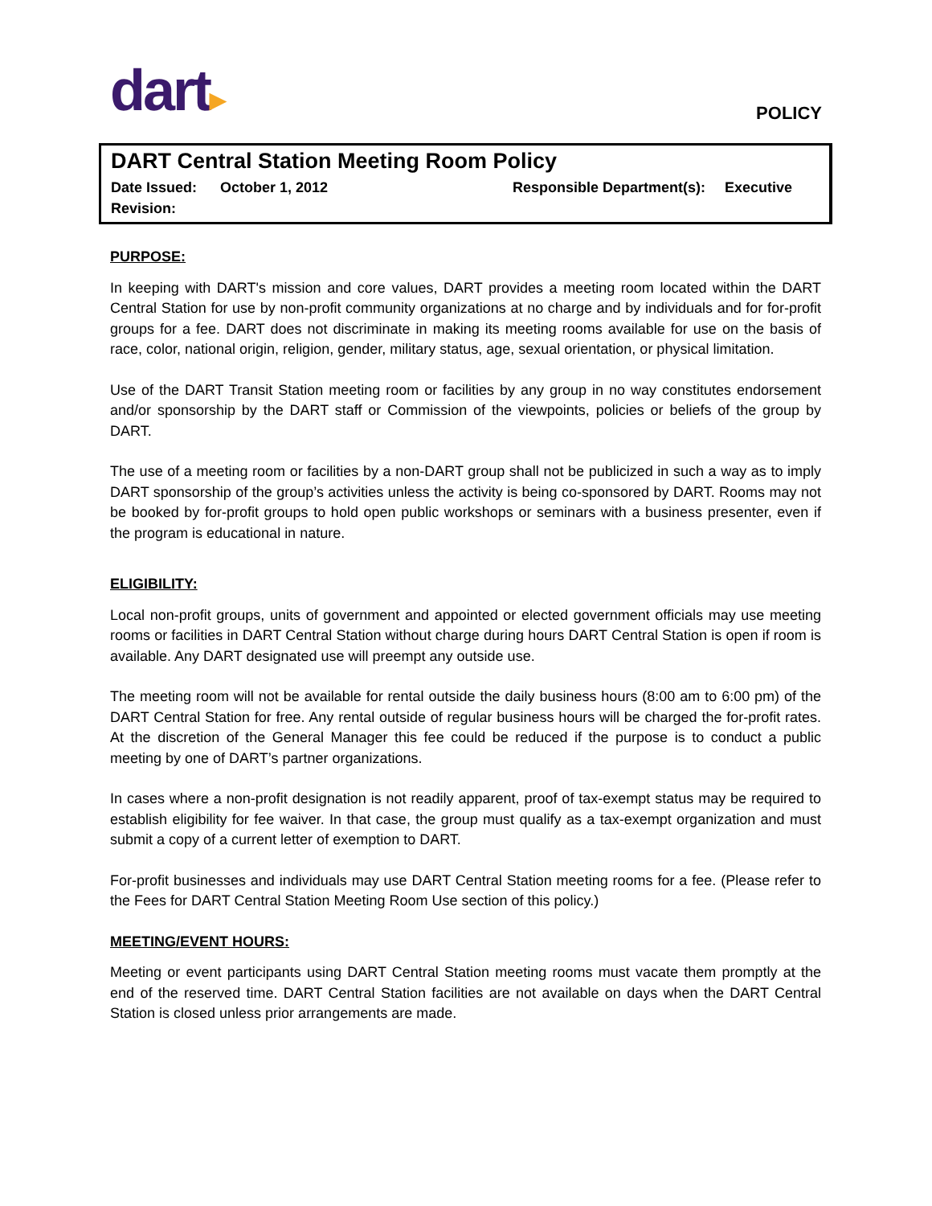dart▸
POLICY
DART Central Station Meeting Room Policy
Date Issued: October 1, 2012 Responsible Department(s): Executive
Revision:
PURPOSE:
In keeping with DART's mission and core values, DART provides a meeting room located within the DART Central Station for use by non-profit community organizations at no charge and by individuals and for for-profit groups for a fee. DART does not discriminate in making its meeting rooms available for use on the basis of race, color, national origin, religion, gender, military status, age, sexual orientation, or physical limitation.
Use of the DART Transit Station meeting room or facilities by any group in no way constitutes endorsement and/or sponsorship by the DART staff or Commission of the viewpoints, policies or beliefs of the group by DART.
The use of a meeting room or facilities by a non-DART group shall not be publicized in such a way as to imply DART sponsorship of the group’s activities unless the activity is being co-sponsored by DART. Rooms may not be booked by for-profit groups to hold open public workshops or seminars with a business presenter, even if the program is educational in nature.
ELIGIBILITY:
Local non-profit groups, units of government and appointed or elected government officials may use meeting rooms or facilities in DART Central Station without charge during hours DART Central Station is open if room is available. Any DART designated use will preempt any outside use.
The meeting room will not be available for rental outside the daily business hours (8:00 am to 6:00 pm) of the DART Central Station for free. Any rental outside of regular business hours will be charged the for-profit rates. At the discretion of the General Manager this fee could be reduced if the purpose is to conduct a public meeting by one of DART’s partner organizations.
In cases where a non-profit designation is not readily apparent, proof of tax-exempt status may be required to establish eligibility for fee waiver. In that case, the group must qualify as a tax-exempt organization and must submit a copy of a current letter of exemption to DART.
For-profit businesses and individuals may use DART Central Station meeting rooms for a fee. (Please refer to the Fees for DART Central Station Meeting Room Use section of this policy.)
MEETING/EVENT HOURS:
Meeting or event participants using DART Central Station meeting rooms must vacate them promptly at the end of the reserved time. DART Central Station facilities are not available on days when the DART Central Station is closed unless prior arrangements are made.